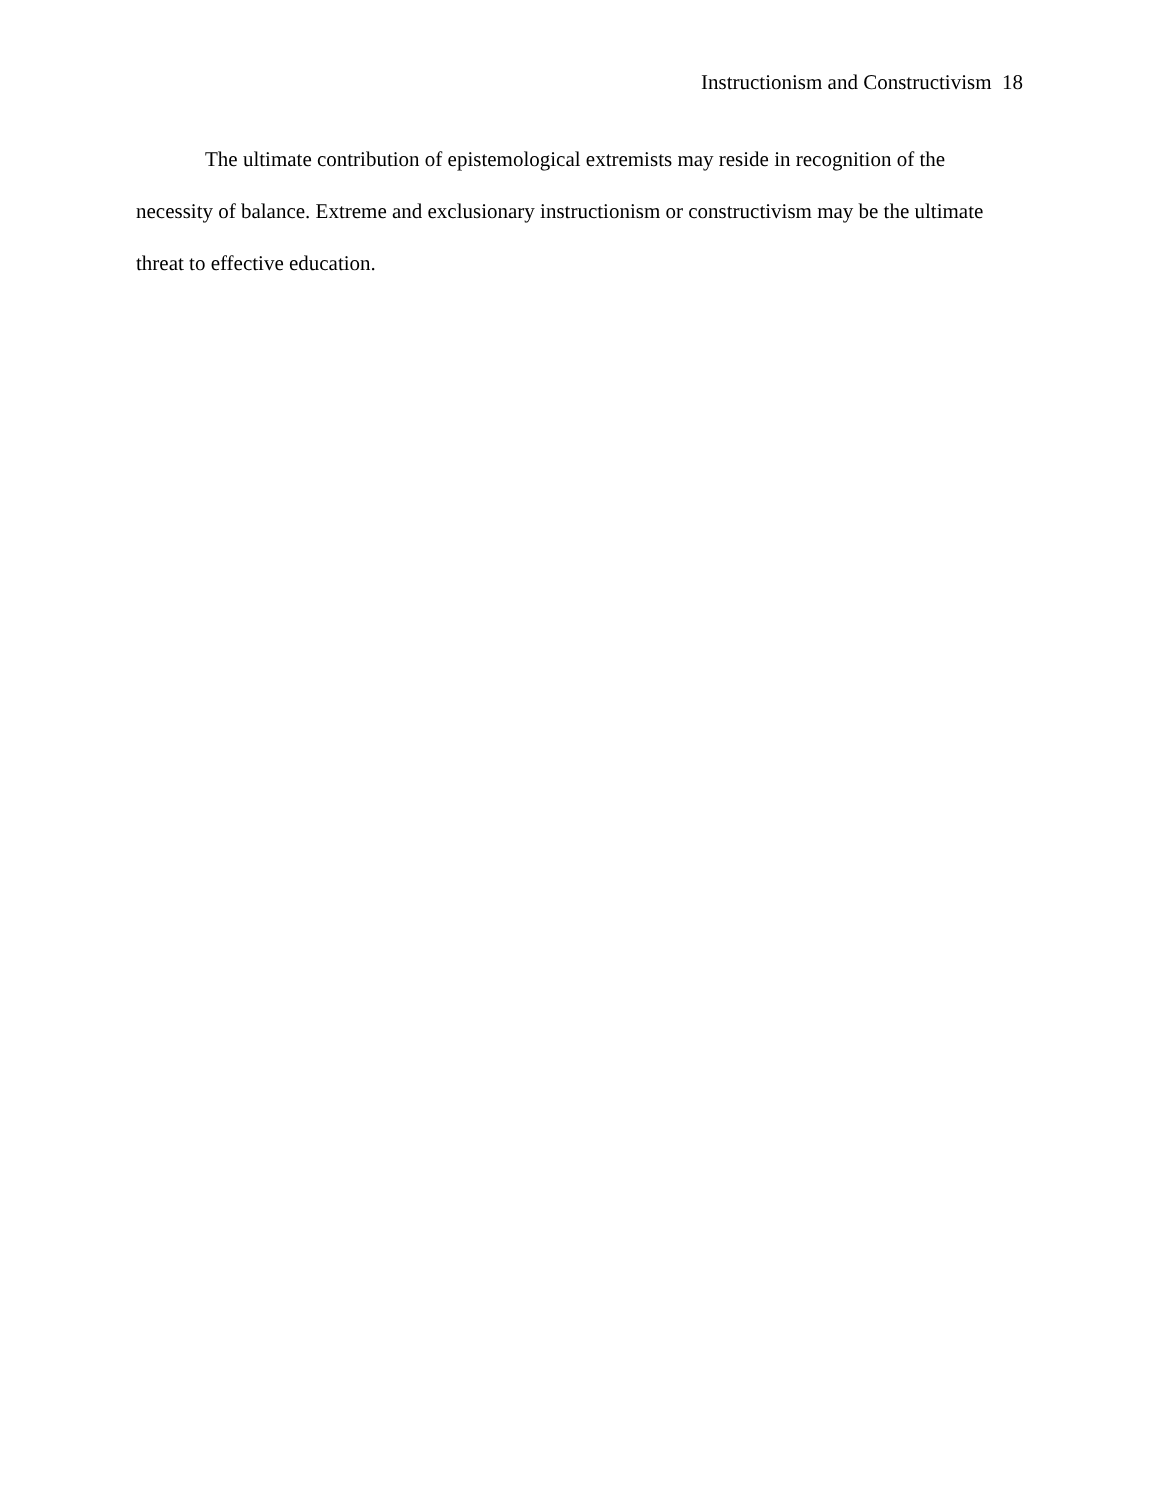Instructionism and Constructivism 18
The ultimate contribution of epistemological extremists may reside in recognition of the necessity of balance. Extreme and exclusionary instructionism or constructivism may be the ultimate threat to effective education.